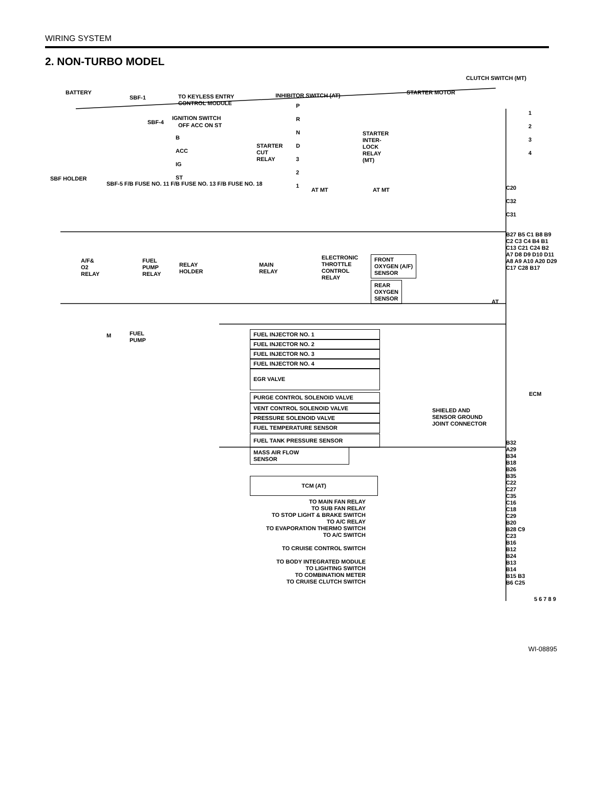WIRING SYSTEM
2. NON-TURBO MODEL
BATTERY
SBF-1
TO KEYLESS ENTRY
CONTROL MODULE
INHIBITOR SWITCH (AT)
CLUTCH SWITCH (MT)
STARTER MOTOR
IGNITION SWITCH
OFF ACC ON ST
B
ACC
IG
ST
P
R
N
D
3
2
1
STARTER
INTER-
LOCK
RELAY
(MT)
STARTER
CUT
RELAY
SBF-4
SBF HOLDER
SBF-5 F/B FUSE NO. 11 F/B FUSE NO. 13 F/B FUSE NO. 18
AT MT AT MT
AT
A/F&
O2
RELAY
FUEL
PUMP
RELAY
RELAY
HOLDER
MAIN
RELAY
ELECTRONIC
THROTTLE
CONTROL
RELAY
FRONT
OXYGEN (A/F)
SENSOR
REAR
OXYGEN
SENSOR
FUEL
PUMP
M FUEL INJECTOR NO. 1
FUEL INJECTOR NO. 2
FUEL INJECTOR NO. 3
FUEL INJECTOR NO. 4
EGR VALVE
PURGE CONTROL SOLENOID VALVE
VENT CONTROL SOLENOID VALVE
PRESSURE SOLENOID VALVE
FUEL TEMPERATURE SENSOR
FUEL TANK PRESSURE SENSOR
SHIELED AND
SENSOR GROUND
JOINT CONNECTOR
MASS AIR FLOW
SENSOR
TCM (AT)
TO MAIN FAN RELAY
TO SUB FAN RELAY
TO STOP LIGHT & BRAKE SWITCH
TO A/C RELAY
TO EVAPORATION THERMO SWITCH
TO A/C SWITCH
TO CRUISE CONTROL SWITCH
TO BODY INTEGRATED MODULE
TO LIGHTING SWITCH
TO COMBINATION METER
TO CRUISE CLUTCH SWITCH
C20
C32
C31
B27 B5 C1 B8 B9 C2 C3 C4 B4 B1 C13 C21 C24 B2 A7 D8 D9 D10 D11 A8 A9 A10 A20 D29 C17 C28 B17
B32 A29 B34 B18 B26 B35 C22 C27 C35 C16 C18 C29 B20 B28 C9 C23 B16 B12 B24 B13 B14 B15 B3 B6 C25
ECM
1
2
3
4
5 6 7 8 9
WI-08895